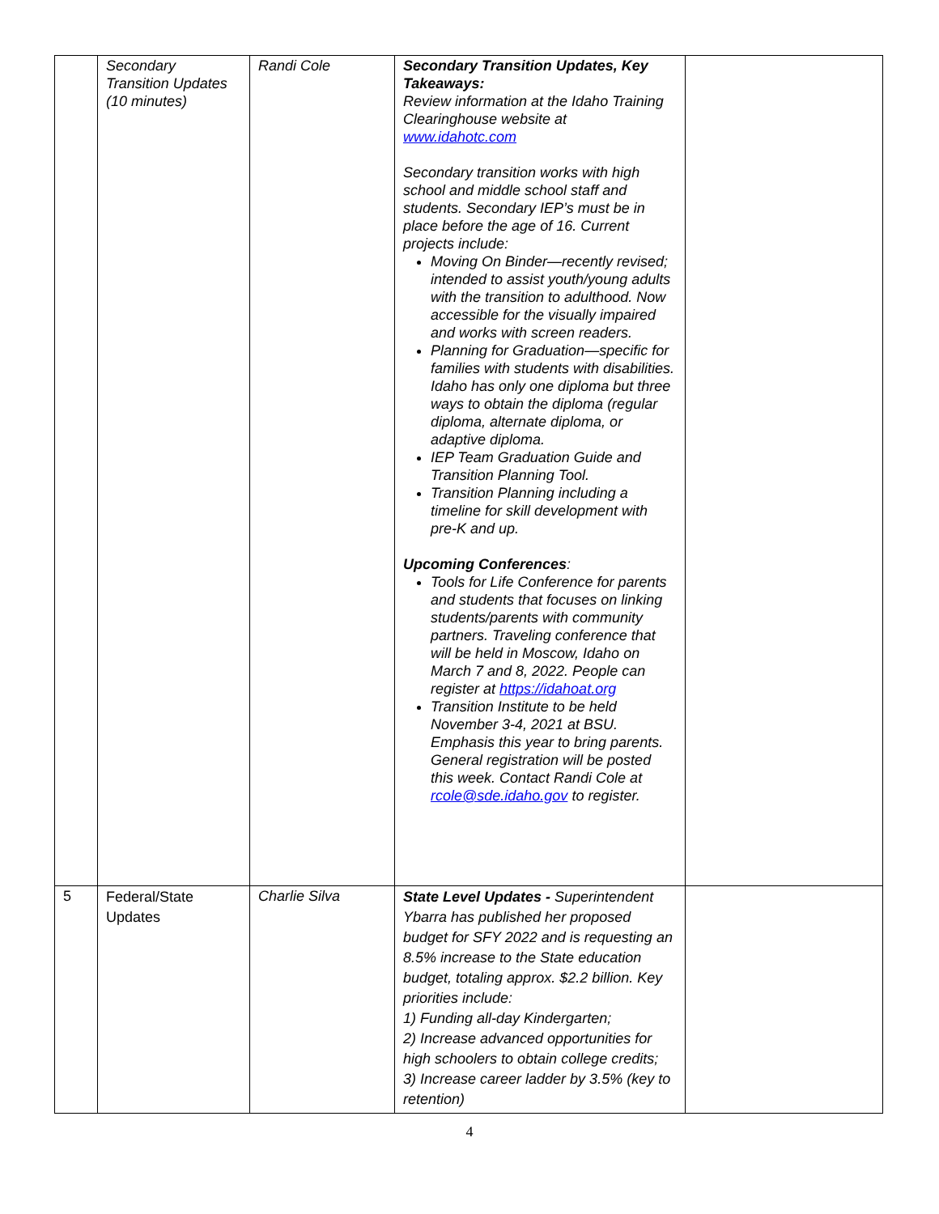| | Secondary Transition Updates (10 minutes) | Randi Cole | Secondary Transition Updates, Key Takeaways: Review information at the Idaho Training Clearinghouse website at www.idahotc.com Secondary transition works with high school and middle school staff and students. Secondary IEP’s must be in place before the age of 16. Current projects include: Moving On Binder—recently revised; intended to assist youth/young adults with the transition to adulthood. Now accessible for the visually impaired and works with screen readers. Planning for Graduation—specific for families with students with disabilities. Idaho has only one diploma but three ways to obtain the diploma (regular diploma, alternate diploma, or adaptive diploma. IEP Team Graduation Guide and Transition Planning Tool. Transition Planning including a timeline for skill development with pre-K and up. Upcoming Conferences : Tools for Life Conference for parents and students that focuses on linking students/parents with community partners. Traveling conference that will be held in Moscow, Idaho on March 7 and 8, 2022. People can register at https://idahoat.org Transition Institute to be held November 3-4, 2021 at BSU. Emphasis this year to bring parents. General registration will be posted this week. Contact Randi Cole at rcole@sde.idaho.gov to register. | |
| 5 | Federal/State Updates | Charlie Silva | State Level Updates - Superintendent Ybarra has published her proposed budget for SFY 2022 and is requesting an 8.5% increase to the State education budget, totaling approx. $2.2 billion. Key priorities include: 1) Funding all-day Kindergarten; 2) Increase advanced opportunities for high schoolers to obtain college credits; 3) Increase career ladder by 3.5% (key to retention) | |
4